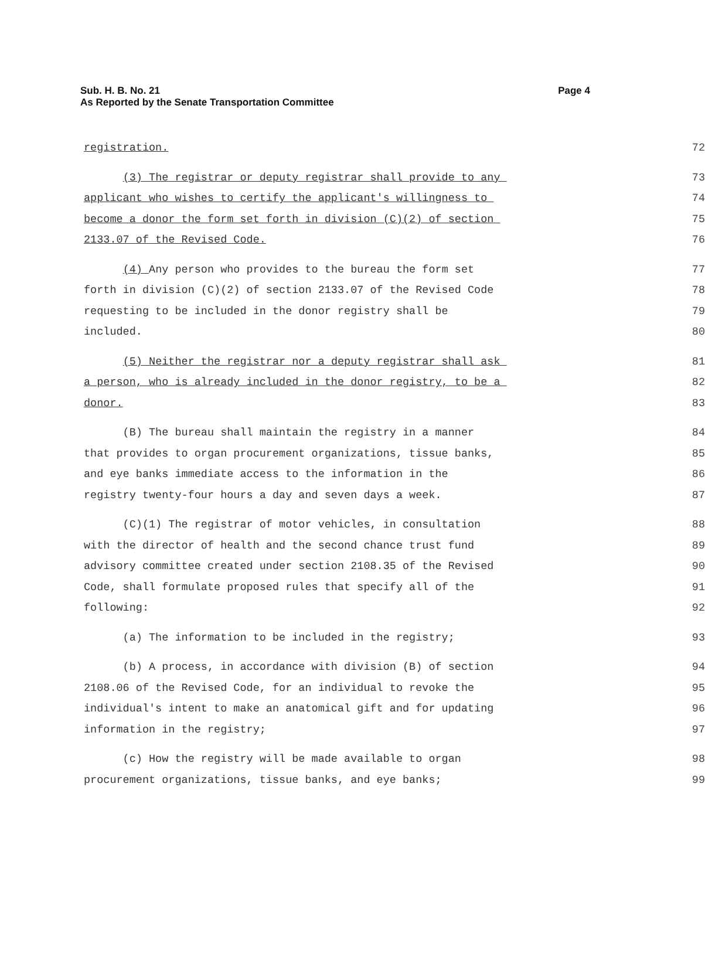Sub. H. B. No. 21
As Reported by the Senate Transportation Committee
Page 4
registration. 72
(3) The registrar or deputy registrar shall provide to any 73
applicant who wishes to certify the applicant's willingness to 74
become a donor the form set forth in division (C)(2) of section 75
2133.07 of the Revised Code. 76
(4) Any person who provides to the bureau the form set 77
forth in division (C)(2) of section 2133.07 of the Revised Code 78
requesting to be included in the donor registry shall be 79
included. 80
(5) Neither the registrar nor a deputy registrar shall ask 81
a person, who is already included in the donor registry, to be a 82
donor. 83
(B) The bureau shall maintain the registry in a manner 84
that provides to organ procurement organizations, tissue banks, 85
and eye banks immediate access to the information in the 86
registry twenty-four hours a day and seven days a week. 87
(C)(1) The registrar of motor vehicles, in consultation 88
with the director of health and the second chance trust fund 89
advisory committee created under section 2108.35 of the Revised 90
Code, shall formulate proposed rules that specify all of the 91
following: 92
(a) The information to be included in the registry; 93
(b) A process, in accordance with division (B) of section 94
2108.06 of the Revised Code, for an individual to revoke the 95
individual's intent to make an anatomical gift and for updating 96
information in the registry; 97
(c) How the registry will be made available to organ 98
procurement organizations, tissue banks, and eye banks; 99